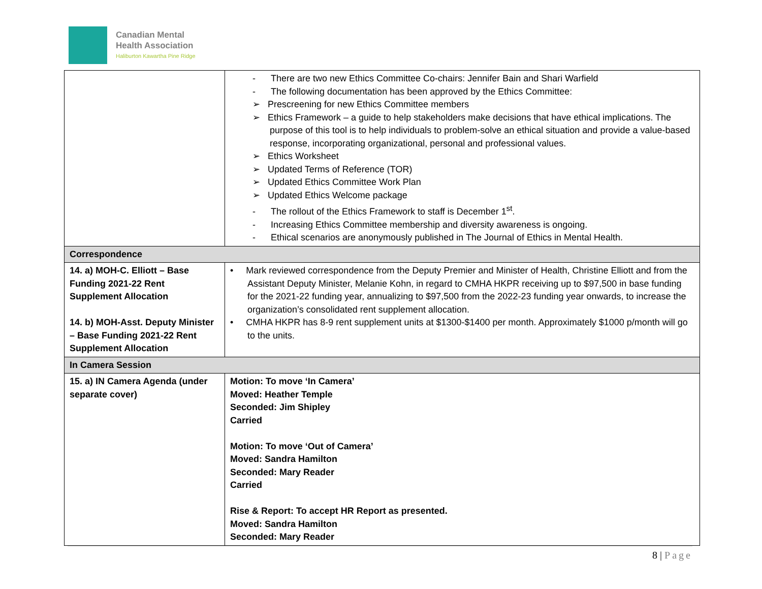Canadian Mental
Health Association
Haliburton Kawartha Pine Ridge
| | - There are two new Ethics Committee Co-chairs: Jennifer Bain and Shari Warfield - The following documentation has been approved by the Ethics Committee: ➢ Prescreening for new Ethics Committee members ➢ Ethics Framework – a guide to help stakeholders make decisions that have ethical implications. The purpose of this tool is to help individuals to problem-solve an ethical situation and provide a value-based response, incorporating organizational, personal and professional values. ➢ Ethics Worksheet ➢ Updated Terms of Reference (TOR) ➢ Updated Ethics Committee Work Plan ➢ Updated Ethics Welcome package - The rollout of the Ethics Framework to staff is December 1<sup>st</sup>. - Increasing Ethics Committee membership and diversity awareness is ongoing. - Ethical scenarios are anonymously published in The Journal of Ethics in Mental Health. |
| Correspondence | |
| 14. a) MOH-C. Elliott – Base Funding 2021-22 Rent Supplement Allocation 14. b) MOH-Asst. Deputy Minister – Base Funding 2021-22 Rent Supplement Allocation | • Mark reviewed correspondence from the Deputy Premier and Minister of Health, Christine Elliott and from the Assistant Deputy Minister, Melanie Kohn, in regard to CMHA HKPR receiving up to $97,500 in base funding for the 2021-22 funding year, annualizing to $97,500 from the 2022-23 funding year onwards, to increase the organization’s consolidated rent supplement allocation. • CMHA HKPR has 8-9 rent supplement units at $1300-$1400 per month. Approximately $1000 p/month will go to the units. |
| In Camera Session | |
| 15. a) IN Camera Agenda (under separate cover) | Motion: To move ‘In Camera’ Moved: Heather Temple Seconded: Jim Shipley Carried Motion: To move ‘Out of Camera’ Moved: Sandra Hamilton Seconded: Mary Reader Carried Rise & Report: To accept HR Report as presented. Moved: Sandra Hamilton Seconded: Mary Reader |
8 | Page